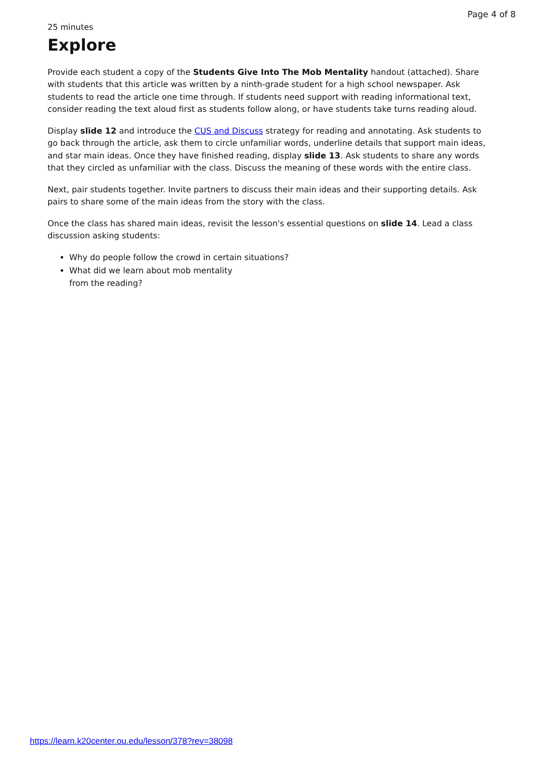Page 4 of 8
25 minutes
Explore
Provide each student a copy of the Students Give Into The Mob Mentality handout (attached). Share with students that this article was written by a ninth-grade student for a high school newspaper. Ask students to read the article one time through. If students need support with reading informational text, consider reading the text aloud first as students follow along, or have students take turns reading aloud.
Display slide 12 and introduce the CUS and Discuss strategy for reading and annotating. Ask students to go back through the article, ask them to circle unfamiliar words, underline details that support main ideas, and star main ideas. Once they have finished reading, display slide 13. Ask students to share any words that they circled as unfamiliar with the class. Discuss the meaning of these words with the entire class.
Next, pair students together. Invite partners to discuss their main ideas and their supporting details. Ask pairs to share some of the main ideas from the story with the class.
Once the class has shared main ideas, revisit the lesson's essential questions on slide 14. Lead a class discussion asking students:
Why do people follow the crowd in certain situations?
What did we learn about mob mentality
from the reading?
https://learn.k20center.ou.edu/lesson/378?rev=38098